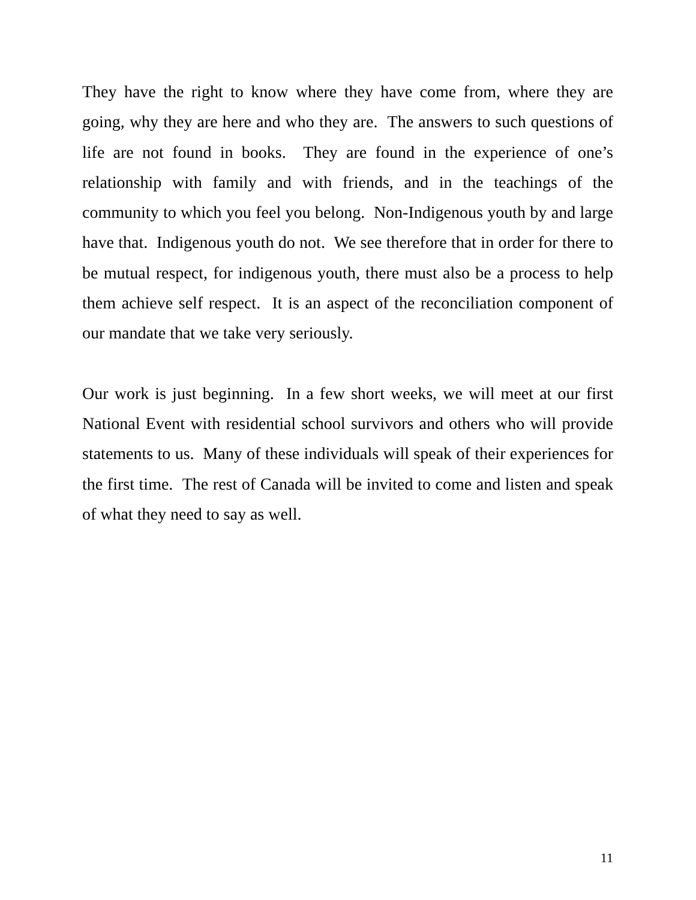They have the right to know where they have come from, where they are going, why they are here and who they are. The answers to such questions of life are not found in books. They are found in the experience of one’s relationship with family and with friends, and in the teachings of the community to which you feel you belong. Non-Indigenous youth by and large have that. Indigenous youth do not. We see therefore that in order for there to be mutual respect, for indigenous youth, there must also be a process to help them achieve self respect. It is an aspect of the reconciliation component of our mandate that we take very seriously.
Our work is just beginning. In a few short weeks, we will meet at our first National Event with residential school survivors and others who will provide statements to us. Many of these individuals will speak of their experiences for the first time. The rest of Canada will be invited to come and listen and speak of what they need to say as well.
11